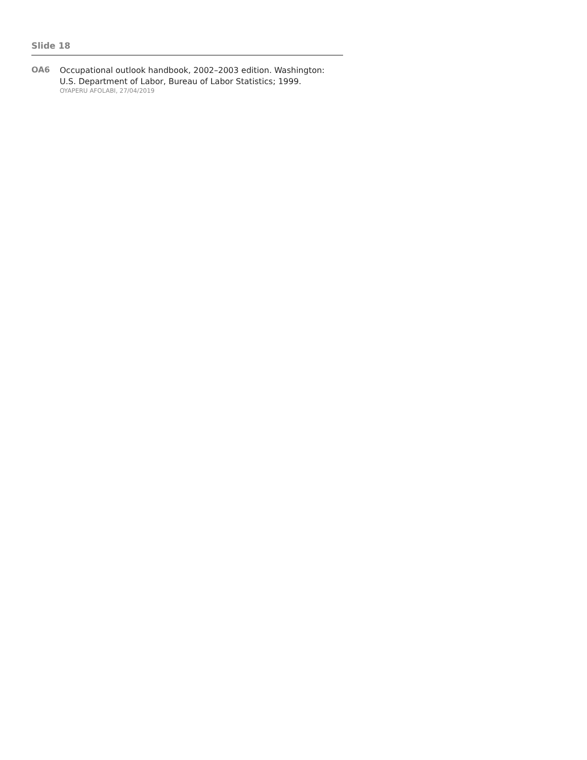Slide 18
OA6
Occupational outlook handbook, 2002–2003 edition. Washington: U.S. Department of Labor, Bureau of Labor Statistics; 1999.
OYAPERU AFOLABI, 27/04/2019